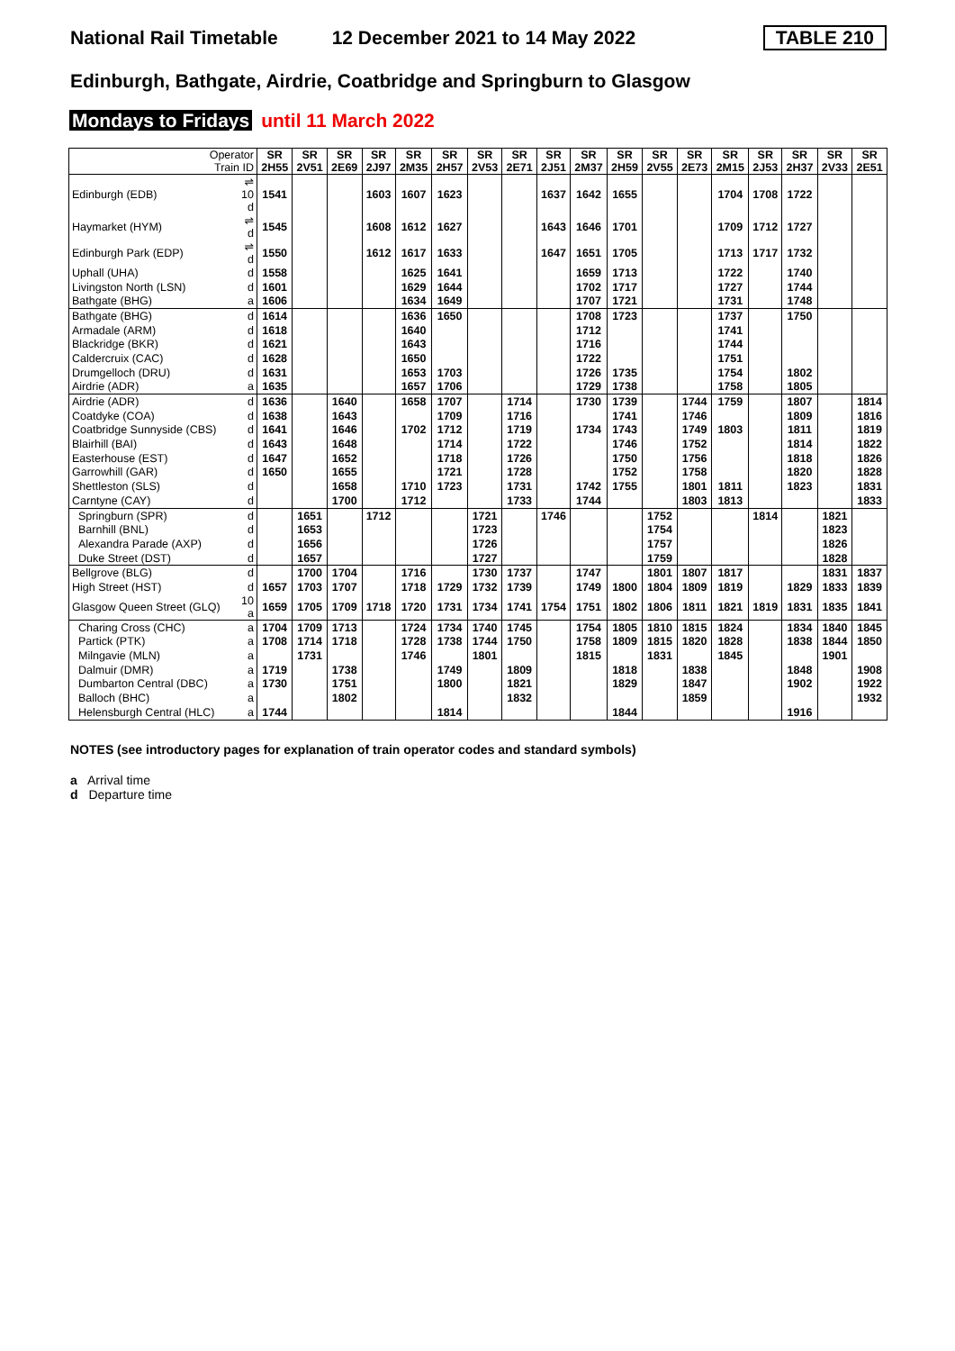National Rail Timetable 12 December 2021 to 14 May 2022 TABLE 210
Edinburgh, Bathgate, Airdrie, Coatbridge and Springburn to Glasgow
Mondays to Fridays until 11 March 2022
| Operator Train ID | | SR 2H55 | SR 2V51 | SR 2E69 | SR 2J97 | SR 2M35 | SR 2H57 | SR 2V53 | SR 2E71 | SR 2J51 | SR 2M37 | SR 2H59 | SR 2V55 | SR 2E73 | SR 2M15 | SR 2J53 | SR 2H37 | SR 2V33 | SR 2E51 |
| --- | --- | --- | --- | --- | --- | --- | --- | --- | --- | --- | --- | --- | --- | --- | --- | --- | --- | --- | --- |
| Edinburgh (EDB) | ⇌ 10 d | 1541 | | | 1603 | 1607 | 1623 | | | 1637 | 1642 | 1655 | | | 1704 | 1708 | 1722 | | |
| Haymarket (HYM) | ⇌ d | 1545 | | | 1608 | 1612 | 1627 | | | 1643 | 1646 | 1701 | | | 1709 | 1712 | 1727 | | |
| Edinburgh Park (EDP) | ⇌ d | 1550 | | | 1612 | 1617 | 1633 | | | 1647 | 1651 | 1705 | | | 1713 | 1717 | 1732 | | |
| Uphall (UHA) | d | 1558 | | | | 1625 | 1641 | | | | 1659 | 1713 | | | 1722 | | 1740 | | |
| Livingston North (LSN) | d | 1601 | | | | 1629 | 1644 | | | | 1702 | 1717 | | | 1727 | | 1744 | | |
| Bathgate (BHG) | a | 1606 | | | | 1634 | 1649 | | | | 1707 | 1721 | | | 1731 | | 1748 | | |
| Bathgate (BHG) | d | 1614 | | | | 1636 | 1650 | | | | 1708 | 1723 | | | 1737 | | 1750 | | |
| Armadale (ARM) | d | 1618 | | | | 1640 | | | | | 1712 | | | | 1741 | | | | |
| Blackridge (BKR) | d | 1621 | | | | 1643 | | | | | 1716 | | | | 1744 | | | | |
| Caldercruix (CAC) | d | 1628 | | | | 1650 | | | | | 1722 | | | | 1751 | | | | |
| Drumgelloch (DRU) | d | 1631 | | | | 1653 | 1703 | | | | 1726 | 1735 | | | 1754 | | 1802 | | |
| Airdrie (ADR) | a | 1635 | | | | 1657 | 1706 | | | | 1729 | 1738 | | | 1758 | | 1805 | | |
| Airdrie (ADR) | d | 1636 | | 1640 | | 1658 | 1707 | | 1714 | | 1730 | 1739 | | 1744 | 1759 | | 1807 | | 1814 |
| Coatdyke (COA) | d | 1638 | | 1643 | | | 1709 | | 1716 | | | 1741 | | 1746 | | | 1809 | | 1816 |
| Coatbridge Sunnyside (CBS) | d | 1641 | | 1646 | | 1702 | 1712 | | 1719 | | 1734 | 1743 | | 1749 | 1803 | | 1811 | | 1819 |
| Blairhill (BAI) | d | 1643 | | 1648 | | | 1714 | | 1722 | | | 1746 | | 1752 | | | 1814 | | 1822 |
| Easterhouse (EST) | d | 1647 | | 1652 | | | 1718 | | 1726 | | | 1750 | | 1756 | | | 1818 | | 1826 |
| Garrowhill (GAR) | d | 1650 | | 1655 | | | 1721 | | 1728 | | | 1752 | | 1758 | | | 1820 | | 1828 |
| Shettleston (SLS) | d | | | 1658 | | 1710 | 1723 | | 1731 | | 1742 | 1755 | | 1801 | 1811 | | 1823 | | 1831 |
| Carntyne (CAY) | d | | | 1700 | | 1712 | | | 1733 | | 1744 | | | 1803 | 1813 | | | | 1833 |
| Springburn (SPR) | d | | 1651 | | 1712 | | | 1721 | | 1746 | | | 1752 | | | 1814 | | 1821 | |
| Barnhill (BNL) | d | | 1653 | | | | | 1723 | | | | | 1754 | | | | | 1823 | |
| Alexandra Parade (AXP) | d | | 1656 | | | | | 1726 | | | | | 1757 | | | | | 1826 | |
| Duke Street (DST) | d | | 1657 | | | | | 1727 | | | | | 1759 | | | | | 1828 | |
| Bellgrove (BLG) | d | | 1700 | 1704 | | 1716 | | 1730 | 1737 | | 1747 | | 1801 | 1807 | 1817 | | | 1831 | 1837 |
| High Street (HST) | d | 1657 | 1703 | 1707 | | 1718 | 1729 | 1732 | 1739 | | 1749 | 1800 | 1804 | 1809 | 1819 | | 1829 | 1833 | 1839 |
| Glasgow Queen Street (GLQ) | 10 a | 1659 | 1705 | 1709 | 1718 | 1720 | 1731 | 1734 | 1741 | 1754 | 1751 | 1802 | 1806 | 1811 | 1821 | 1819 | 1831 | 1835 | 1841 |
| Charing Cross (CHC) | a | 1704 | 1709 | 1713 | | 1724 | 1734 | 1740 | 1745 | | 1754 | 1805 | 1810 | 1815 | 1824 | | 1834 | 1840 | 1845 |
| Partick (PTK) | a | 1708 | 1714 | 1718 | | 1728 | 1738 | 1744 | 1750 | | 1758 | 1809 | 1815 | 1820 | 1828 | | 1838 | 1844 | 1850 |
| Milngavie (MLN) | a | | 1731 | | | 1746 | | 1801 | | | 1815 | | 1831 | | 1845 | | | 1901 | |
| Dalmuir (DMR) | a | 1719 | | 1738 | | | 1749 | | 1809 | | | 1818 | | 1838 | | | 1848 | | 1908 |
| Dumbarton Central (DBC) | a | 1730 | | 1751 | | | 1800 | | 1821 | | | 1829 | | 1847 | | | 1902 | | 1922 |
| Balloch (BHC) | a | | | 1802 | | | | | 1832 | | | | | 1859 | | | | | 1932 |
| Helensburgh Central (HLC) | a | 1744 | | | | | 1814 | | | | | 1844 | | | | | 1916 | | |
NOTES (see introductory pages for explanation of train operator codes and standard symbols)
a Arrival time
d Departure time